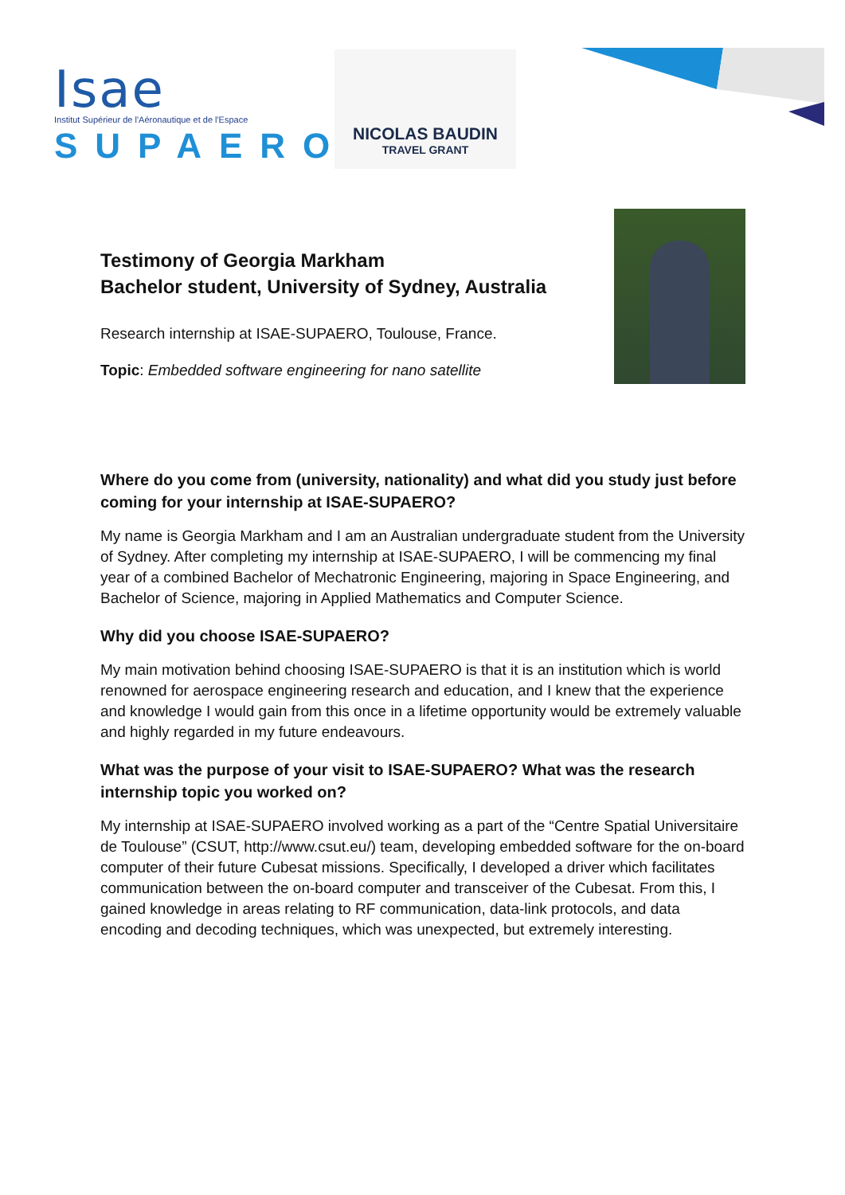Isae
Institut Supérieur de l'Aéronautique et de l'Espace
SUPAERO
NICOLAS BAUDIN
TRAVEL GRANT
Testimony of Georgia Markham
Bachelor student, University of Sydney, Australia
Research internship at ISAE-SUPAERO, Toulouse, France.
Topic: Embedded software engineering for nano satellite
Where do you come from (university, nationality) and what did you study just before coming for your internship at ISAE-SUPAERO?
My name is Georgia Markham and I am an Australian undergraduate student from the University of Sydney. After completing my internship at ISAE-SUPAERO, I will be commencing my final year of a combined Bachelor of Mechatronic Engineering, majoring in Space Engineering, and Bachelor of Science, majoring in Applied Mathematics and Computer Science.
Why did you choose ISAE-SUPAERO?
My main motivation behind choosing ISAE-SUPAERO is that it is an institution which is world renowned for aerospace engineering research and education, and I knew that the experience and knowledge I would gain from this once in a lifetime opportunity would be extremely valuable and highly regarded in my future endeavours.
What was the purpose of your visit to ISAE-SUPAERO? What was the research internship topic you worked on?
My internship at ISAE-SUPAERO involved working as a part of the “Centre Spatial Universitaire de Toulouse” (CSUT, http://www.csut.eu/) team, developing embedded software for the on-board computer of their future Cubesat missions. Specifically, I developed a driver which facilitates communication between the on-board computer and transceiver of the Cubesat. From this, I gained knowledge in areas relating to RF communication, data-link protocols, and data encoding and decoding techniques, which was unexpected, but extremely interesting.